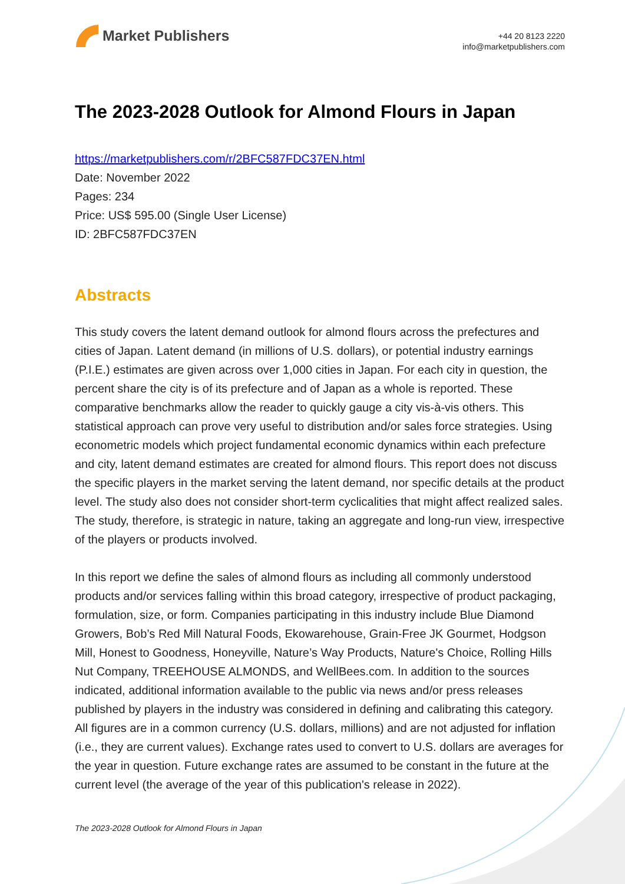Market Publishers
+44 20 8123 2220
info@marketpublishers.com
The 2023-2028 Outlook for Almond Flours in Japan
https://marketpublishers.com/r/2BFC587FDC37EN.html
Date: November 2022
Pages: 234
Price: US$ 595.00 (Single User License)
ID: 2BFC587FDC37EN
Abstracts
This study covers the latent demand outlook for almond flours across the prefectures and cities of Japan. Latent demand (in millions of U.S. dollars), or potential industry earnings (P.I.E.) estimates are given across over 1,000 cities in Japan. For each city in question, the percent share the city is of its prefecture and of Japan as a whole is reported. These comparative benchmarks allow the reader to quickly gauge a city vis-à-vis others. This statistical approach can prove very useful to distribution and/or sales force strategies. Using econometric models which project fundamental economic dynamics within each prefecture and city, latent demand estimates are created for almond flours. This report does not discuss the specific players in the market serving the latent demand, nor specific details at the product level. The study also does not consider short-term cyclicalities that might affect realized sales. The study, therefore, is strategic in nature, taking an aggregate and long-run view, irrespective of the players or products involved.
In this report we define the sales of almond flours as including all commonly understood products and/or services falling within this broad category, irrespective of product packaging, formulation, size, or form. Companies participating in this industry include Blue Diamond Growers, Bob’s Red Mill Natural Foods, Ekowarehouse, Grain-Free JK Gourmet, Hodgson Mill, Honest to Goodness, Honeyville, Nature’s Way Products, Nature's Choice, Rolling Hills Nut Company, TREEHOUSE ALMONDS, and WellBees.com. In addition to the sources indicated, additional information available to the public via news and/or press releases published by players in the industry was considered in defining and calibrating this category. All figures are in a common currency (U.S. dollars, millions) and are not adjusted for inflation (i.e., they are current values). Exchange rates used to convert to U.S. dollars are averages for the year in question. Future exchange rates are assumed to be constant in the future at the current level (the average of the year of this publication's release in 2022).
The 2023-2028 Outlook for Almond Flours in Japan